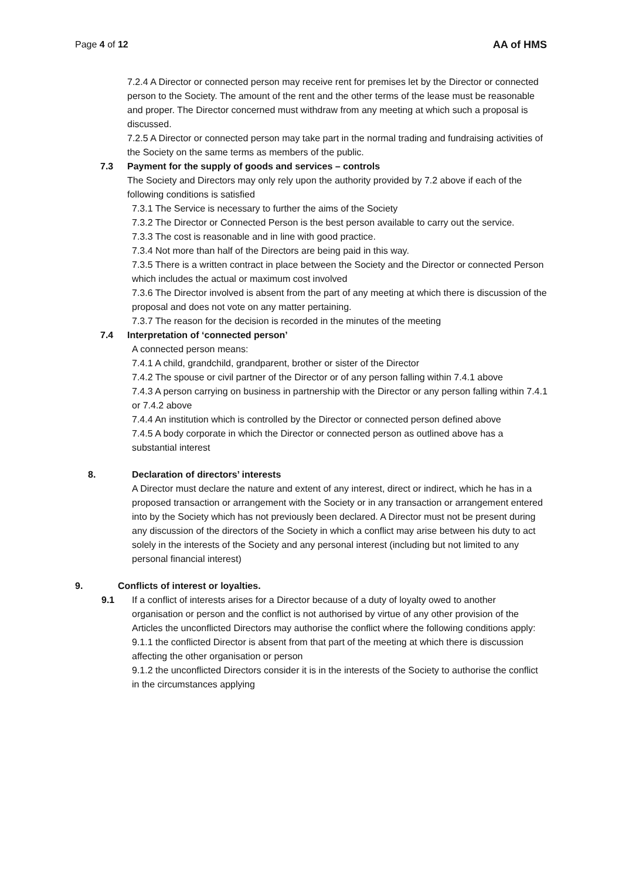Page 4 of 12 AA of HMS
7.2.4 A Director or connected person may receive rent for premises let by the Director or connected person to the Society. The amount of the rent and the other terms of the lease must be reasonable and proper. The Director concerned must withdraw from any meeting at which such a proposal is discussed.
7.2.5 A Director or connected person may take part in the normal trading and fundraising activities of the Society on the same terms as members of the public.
7.3 Payment for the supply of goods and services – controls
The Society and Directors may only rely upon the authority provided by 7.2 above if each of the following conditions is satisfied
7.3.1 The Service is necessary to further the aims of the Society
7.3.2 The Director or Connected Person is the best person available to carry out the service.
7.3.3 The cost is reasonable and in line with good practice.
7.3.4 Not more than half of the Directors are being paid in this way.
7.3.5 There is a written contract in place between the Society and the Director or connected Person which includes the actual or maximum cost involved
7.3.6 The Director involved is absent from the part of any meeting at which there is discussion of the proposal and does not vote on any matter pertaining.
7.3.7 The reason for the decision is recorded in the minutes of the meeting
7.4 Interpretation of ‘connected person’
A connected person means:
7.4.1 A child, grandchild, grandparent, brother or sister of the Director
7.4.2 The spouse or civil partner of the Director or of any person falling within 7.4.1 above
7.4.3 A person carrying on business in partnership with the Director or any person falling within 7.4.1 or 7.4.2 above
7.4.4 An institution which is controlled by the Director or connected person defined above
7.4.5 A body corporate in which the Director or connected person as outlined above has a substantial interest
8. Declaration of directors’ interests
A Director must declare the nature and extent of any interest, direct or indirect, which he has in a proposed transaction or arrangement with the Society or in any transaction or arrangement entered into by the Society which has not previously been declared. A Director must not be present during any discussion of the directors of the Society in which a conflict may arise between his duty to act solely in the interests of the Society and any personal interest (including but not limited to any personal financial interest)
9. Conflicts of interest or loyalties.
9.1 If a conflict of interests arises for a Director because of a duty of loyalty owed to another organisation or person and the conflict is not authorised by virtue of any other provision of the Articles the unconflicted Directors may authorise the conflict where the following conditions apply:
9.1.1 the conflicted Director is absent from that part of the meeting at which there is discussion affecting the other organisation or person
9.1.2 the unconflicted Directors consider it is in the interests of the Society to authorise the conflict in the circumstances applying